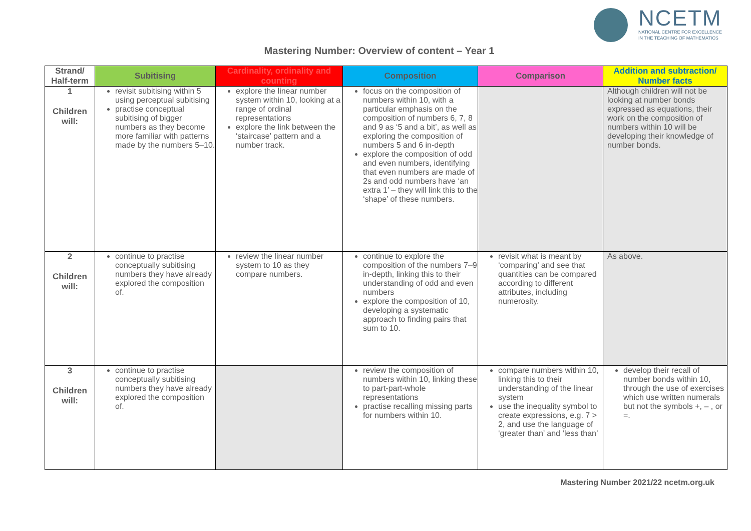NCETM
NATIONAL CENTRE FOR EXCELLENCE
IN THE TEACHING OF MATHEMATICS
Mastering Number: Overview of content – Year 1
| Strand/ Half-term | Subitising | Cardinality, ordinality and counting | Composition | Comparison | Addition and subtraction/ Number facts |
| --- | --- | --- | --- | --- | --- |
| 1 Children will: | revisit subitising within 5 using perceptual subitising practise conceptual subitising of bigger numbers as they become more familiar with patterns made by the numbers 5–10. | explore the linear number system within 10, looking at a range of ordinal representations explore the link between the ‘staircase’ pattern and a number track. | focus on the composition of numbers within 10, with a particular emphasis on the composition of numbers 6, 7, 8 and 9 as ‘5 and a bit’, as well as exploring the composition of numbers 5 and 6 in-depth explore the composition of odd and even numbers, identifying that even numbers are made of 2s and odd numbers have ‘an extra 1’ – they will link this to the ‘shape’ of these numbers. | | Although children will not be looking at number bonds expressed as equations, their work on the composition of numbers within 10 will be developing their knowledge of number bonds. |
| 2 Children will: | continue to practise conceptually subitising numbers they have already explored the composition of. | review the linear number system to 10 as they compare numbers. | continue to explore the composition of the numbers 7–9 in-depth, linking this to their understanding of odd and even numbers explore the composition of 10, developing a systematic approach to finding pairs that sum to 10. | revisit what is meant by ‘comparing’ and see that quantities can be compared according to different attributes, including numerosity. | As above. |
| 3 Children will: | continue to practise conceptually subitising numbers they have already explored the composition of. | | review the composition of numbers within 10, linking these to part-part-whole representations practise recalling missing parts for numbers within 10. | compare numbers within 10, linking this to their understanding of the linear system use the inequality symbol to create expressions, e.g. 7 > 2, and use the language of ‘greater than’ and ‘less than’ | develop their recall of number bonds within 10, through the use of exercises which use written numerals but not the symbols +, – , or =. |
Mastering Number 2021/22 ncetm.org.uk